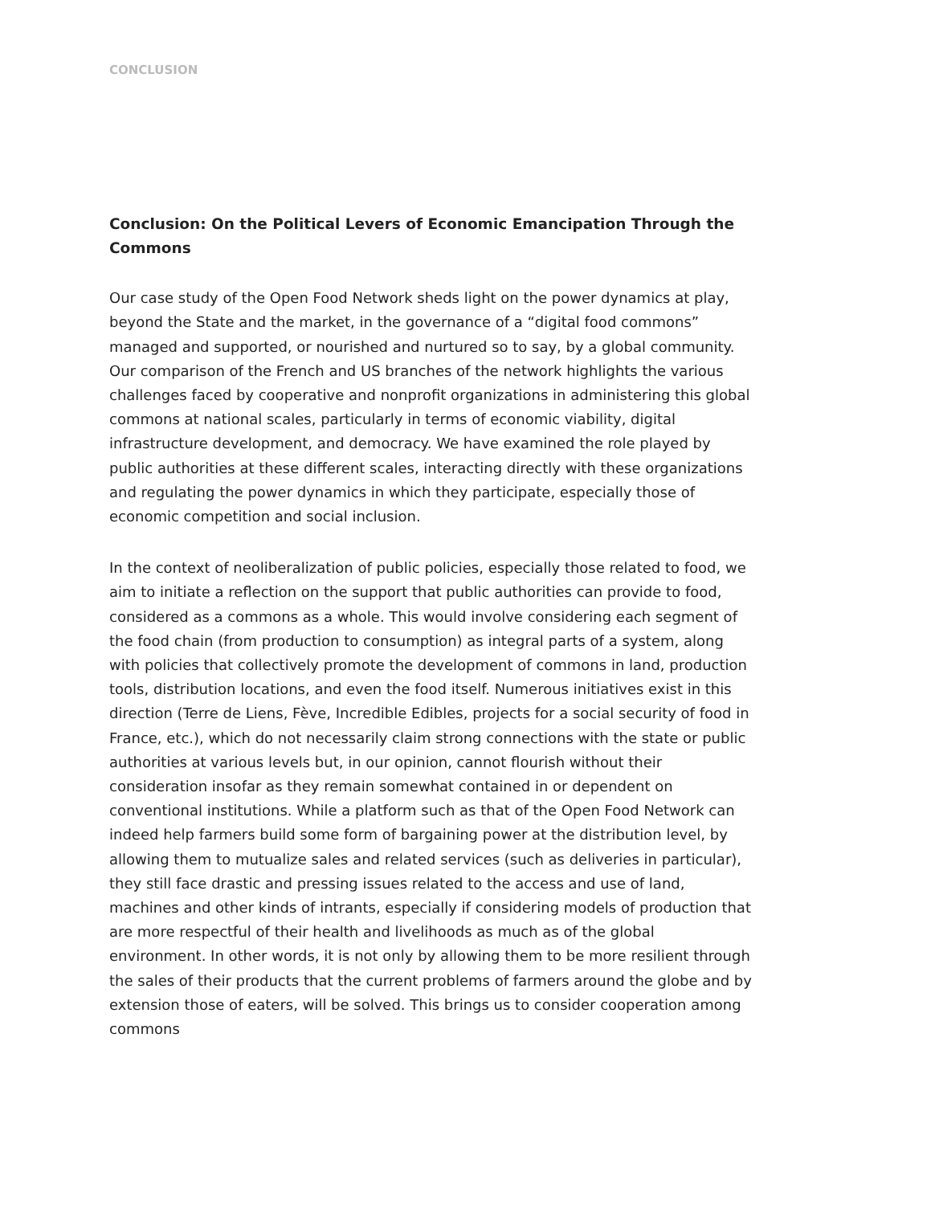CONCLUSION
Conclusion: On the Political Levers of Economic Emancipation Through the Commons
Our case study of the Open Food Network sheds light on the power dynamics at play, beyond the State and the market, in the governance of a “digital food commons” managed and supported, or nourished and nurtured so to say, by a global community. Our comparison of the French and US branches of the network highlights the various challenges faced by cooperative and nonprofit organizations in administering this global commons at national scales, particularly in terms of economic viability, digital infrastructure development, and democracy. We have examined the role played by public authorities at these different scales, interacting directly with these organizations and regulating the power dynamics in which they participate, especially those of economic competition and social inclusion.
In the context of neoliberalization of public policies, especially those related to food, we aim to initiate a reflection on the support that public authorities can provide to food, considered as a commons as a whole. This would involve considering each segment of the food chain (from production to consumption) as integral parts of a system, along with policies that collectively promote the development of commons in land, production tools, distribution locations, and even the food itself. Numerous initiatives exist in this direction (Terre de Liens, Fève, Incredible Edibles, projects for a social security of food in France, etc.), which do not necessarily claim strong connections with the state or public authorities at various levels but, in our opinion, cannot flourish without their consideration insofar as they remain somewhat contained in or dependent on conventional institutions. While a platform such as that of the Open Food Network can indeed help farmers build some form of bargaining power at the distribution level, by allowing them to mutualize sales and related services (such as deliveries in particular), they still face drastic and pressing issues related to the access and use of land, machines and other kinds of intrants, especially if considering models of production that are more respectful of their health and livelihoods as much as of the global environment. In other words, it is not only by allowing them to be more resilient through the sales of their products that the current problems of farmers around the globe and by extension those of eaters, will be solved. This brings us to consider cooperation among commons